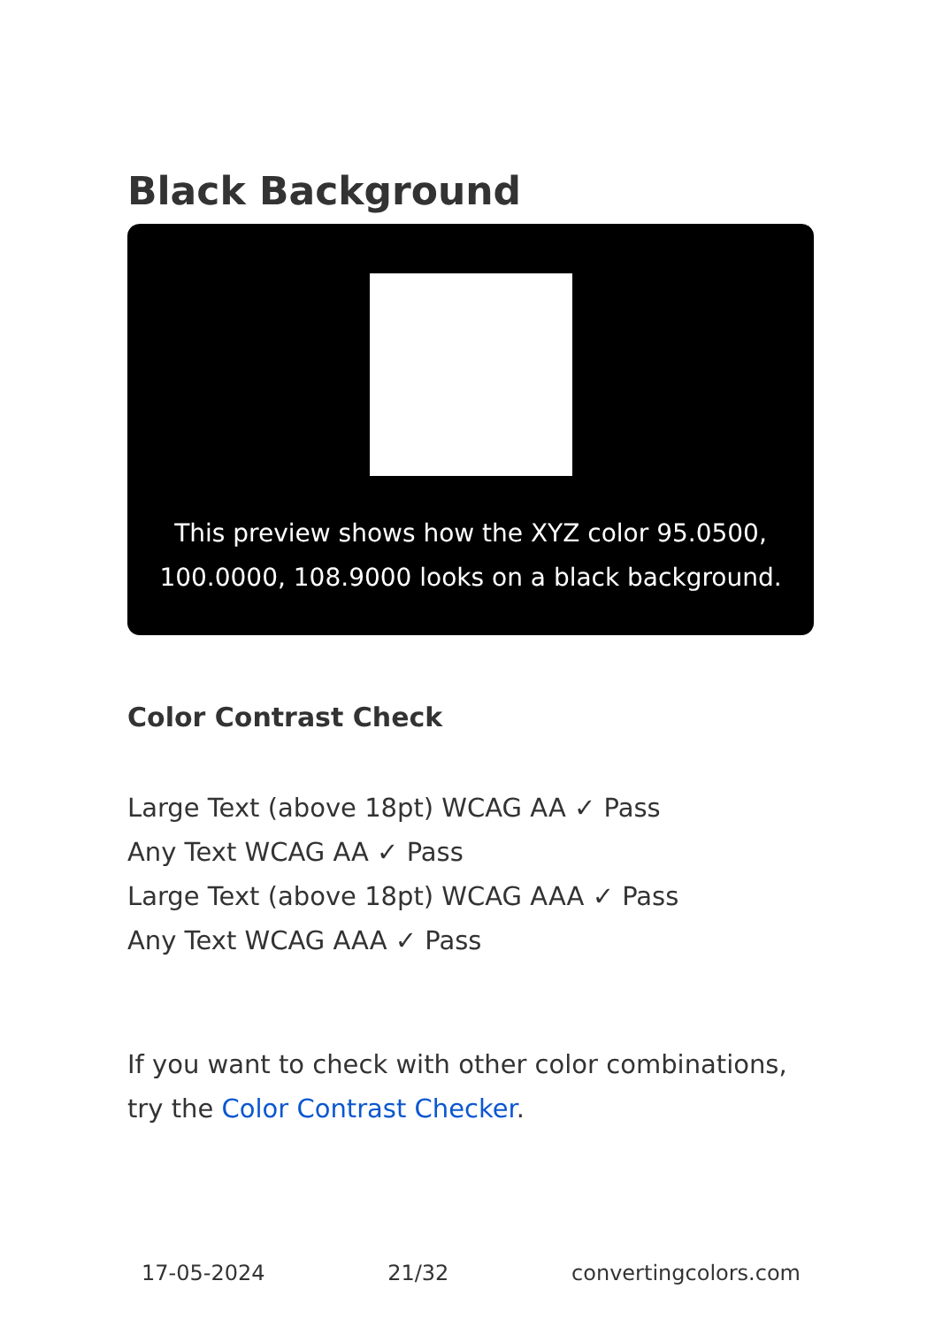Black Background
This preview shows how the XYZ color 95.0500, 100.0000, 108.9000 looks on a black background.
Color Contrast Check
Large Text (above 18pt) WCAG AA ✓ Pass
Any Text WCAG AA ✓ Pass
Large Text (above 18pt) WCAG AAA ✓ Pass
Any Text WCAG AAA ✓ Pass
If you want to check with other color combinations, try the Color Contrast Checker.
17-05-2024 21/32 convertingcolors.com